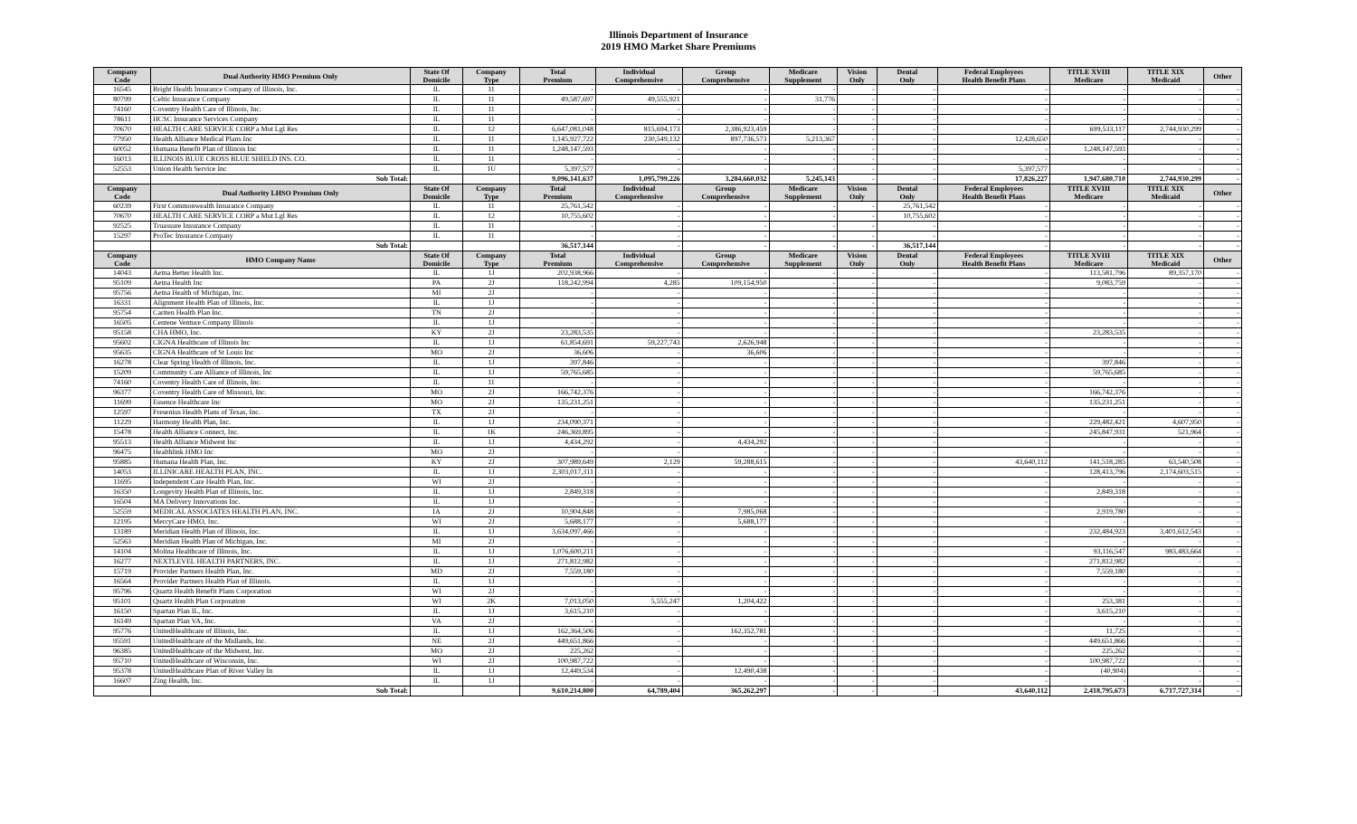Illinois Department of Insurance
2019 HMO Market Share Premiums
| Company Code | Dual Authority HMO Premium Only | State Of Domicile | Company Type | Total Premium | Individual Comprehensive | Group Comprehensive | Medicare Supplement | Vision Only | Dental Only | Federal Employees Health Benefit Plans | TITLE XVIII Medicare | TITLE XIX Medicaid | Other |
| --- | --- | --- | --- | --- | --- | --- | --- | --- | --- | --- | --- | --- | --- |
| 16545 | Bright Health Insurance Company of Illinois, Inc. | IL | 11 | - | - | - | - | - | - | - | - | - | - |
| 80799 | Celtic Insurance Company | IL | 11 | 49,587,697 | 49,555,921 | - | 31,776 | - | - | - | - | - | - |
| 74160 | Coventry Health Care of Illinois, Inc. | IL | 11 | - | - | - | - | - | - | - | - | - | - |
| 78611 | HCSC Insurance Services Company | IL | 11 | - | - | - | - | - | - | - | - | - | - |
| 70670 | HEALTH CARE SERVICE CORP a Mut Lgl Res | IL | 12 | 6,647,081,048 | 815,694,173 | 2,386,923,459 | - | - | - | - | 699,533,117 | 2,744,930,299 | - |
| 77950 | Health Alliance Medical Plans Inc | IL | 11 | 1,145,927,722 | 230,549,132 | 897,736,573 | 5,213,367 | - | - | 12,428,650 | - | - | - |
| 60052 | Humana Benefit Plan of Illinois Inc | IL | 11 | 1,248,147,593 | - | - | - | - | - | - | 1,248,147,593 | - | - |
| 16013 | ILLINOIS BLUE CROSS BLUE SHIELD INS. CO. | IL | 11 | - | - | - | - | - | - | - | - | - | - |
| 52553 | Union Health Service Inc | IL | 1U | 5,397,577 | - | - | - | - | - | 5,397,577 | - | - | - |
| | Sub Total: | | | 9,096,141,637 | 1,095,799,226 | 3,284,660,032 | 5,245,143 | - | - | 17,826,227 | 1,947,680,710 | 2,744,930,299 | - |
| Company Code | Dual Authority LHSO Premium Only | State Of Domicile | Company Type | Total Premium | Individual Comprehensive | Group Comprehensive | Medicare Supplement | Vision Only | Dental Only | Federal Employees Health Benefit Plans | TITLE XVIII Medicare | TITLE XIX Medicaid | Other |
| 60239 | First Commonwealth Insurance Company | IL | 11 | 25,761,542 | - | - | - | - | 25,761,542 | - | - | - | - |
| 70670 | HEALTH CARE SERVICE CORP a Mut Lgl Res | IL | 12 | 10,755,602 | - | - | - | - | 10,755,602 | - | - | - | - |
| 92525 | Truassure Insurance Company | IL | 11 | - | - | - | - | - | - | - | - | - | - |
| 15297 | ProTec Insurance Company | IL | 11 | - | - | - | - | - | - | - | - | - | - |
| | Sub Total: | | | 36,517,144 | - | - | - | - | 36,517,144 | - | - | - | - |
| Company Code | HMO Company Name | State Of Domicile | Company Type | Total Premium | Individual Comprehensive | Group Comprehensive | Medicare Supplement | Vision Only | Dental Only | Federal Employees Health Benefit Plans | TITLE XVIII Medicare | TITLE XIX Medicaid | Other |
| 14043 | Aetna Better Health Inc. | IL | 1J | 202,938,966 | - | - | - | - | - | - | 113,581,796 | 89,357,170 | - |
| 95109 | Aetna Health Inc | PA | 2J | 118,242,994 | 4,285 | 109,154,950 | - | - | - | - | 9,083,759 | - | - |
| 95756 | Aetna Health of Michigan, Inc. | MI | 2J | - | - | - | - | - | - | - | - | - | - |
| 16331 | Alignment Health Plan of Illinois, Inc. | IL | 1J | - | - | - | - | - | - | - | - | - | - |
| 95754 | Cariten Health Plan Inc. | TN | 2J | - | - | - | - | - | - | - | - | - | - |
| 16505 | Centene Venture Company Illinois | IL | 1J | - | - | - | - | - | - | - | - | - | - |
| 95158 | CHA HMO, Inc. | KY | 2J | 23,283,535 | - | - | - | - | - | - | 23,283,535 | - | - |
| 95602 | CIGNA Healthcare of Illinois Inc | IL | 1J | 61,854,691 | 59,227,743 | 2,626,948 | - | - | - | - | - | - | - |
| 95635 | CIGNA Healthcare of St Louis Inc | MO | 2J | 36,606 | - | 36,606 | - | - | - | - | - | - | - |
| 16278 | Clear Spring Health of Illinois, Inc. | IL | 1J | 397,846 | - | - | - | - | - | - | 397,846 | - | - |
| 15209 | Community Care Alliance of Illinois, Inc | IL | 1J | 59,765,685 | - | - | - | - | - | - | 59,765,685 | - | - |
| 74160 | Coventry Health Care of Illinois, Inc. | IL | 11 | - | - | - | - | - | - | - | - | - | - |
| 96377 | Coventry Health Care of Missouri, Inc. | MO | 2J | 166,742,376 | - | - | - | - | - | - | 166,742,376 | - | - |
| 11699 | Essence Healthcare Inc | MO | 2J | 135,231,251 | - | - | - | - | - | - | 135,231,251 | - | - |
| 12597 | Fresenius Health Plans of Texas, Inc. | TX | 2J | - | - | - | - | - | - | - | - | - | - |
| 11229 | Harmony Health Plan, Inc. | IL | 1J | 234,090,371 | - | - | - | - | - | - | 229,482,421 | 4,607,950 | - |
| 15478 | Health Alliance Connect, Inc. | IL | 1K | 246,369,895 | - | - | - | - | - | - | 245,847,931 | 521,964 | - |
| 95513 | Health Alliance Midwest Inc | IL | 1J | 4,434,292 | - | 4,434,292 | - | - | - | - | - | - | - |
| 96475 | Healthlink HMO Inc | MO | 2J | - | - | - | - | - | - | - | - | - | - |
| 95885 | Humana Health Plan, Inc. | KY | 2J | 307,989,649 | 2,129 | 59,288,615 | - | - | - | 43,640,112 | 141,518,285 | 63,540,508 | - |
| 14053 | ILLINICARE HEALTH PLAN, INC. | IL | 1J | 2,303,017,311 | - | - | - | - | - | - | 128,413,796 | 2,174,603,515 | - |
| 11695 | Independent Care Health Plan, Inc. | WI | 2J | - | - | - | - | - | - | - | - | - | - |
| 16350 | Longevity Health Plan of Illinois, Inc. | IL | 1J | 2,849,318 | - | - | - | - | - | - | 2,849,318 | - | - |
| 16504 | MA Delivery Innovations Inc. | IL | 1J | - | - | - | - | - | - | - | - | - | - |
| 52559 | MEDICAL ASSOCIATES HEALTH PLAN, INC. | IA | 2J | 10,904,848 | - | 7,985,068 | - | - | - | - | 2,919,780 | - | - |
| 12195 | MercyCare HMO, Inc. | WI | 2J | 5,688,177 | - | 5,688,177 | - | - | - | - | - | - | - |
| 13189 | Meridian Health Plan of Illinois, Inc. | IL | 1J | 3,634,097,466 | - | - | - | - | - | - | 232,484,923 | 3,401,612,543 | - |
| 52563 | Meridian Health Plan of Michigan, Inc. | MI | 2J | - | - | - | - | - | - | - | - | - | - |
| 14104 | Molina Healthcare of Illinois, Inc. | IL | 1J | 1,076,600,211 | - | - | - | - | - | - | 93,116,547 | 983,483,664 | - |
| 16277 | NEXTLEVEL HEALTH PARTNERS, INC. | IL | 1J | 271,812,982 | - | - | - | - | - | - | 271,812,982 | - | - |
| 15719 | Provider Partners Health Plan, Inc. | MD | 2J | 7,559,180 | - | - | - | - | - | - | 7,559,180 | - | - |
| 16564 | Provider Partners Health Plan of Illinois. | IL | 1J | - | - | - | - | - | - | - | - | - | - |
| 95796 | Quartz Health Benefit Plans Corporation | WI | 2J | - | - | - | - | - | - | - | - | - | - |
| 95101 | Quartz Health Plan Corporation | WI | 2K | 7,013,050 | 5,555,247 | 1,204,422 | - | - | - | - | 253,381 | - | - |
| 16150 | Spartan Plan IL, Inc. | IL | 1J | 3,615,210 | - | - | - | - | - | - | 3,615,210 | - | - |
| 16149 | Spartan Plan VA, Inc. | VA | 2J | - | - | - | - | - | - | - | - | - | - |
| 95776 | UnitedHealthcare of Illinois, Inc. | IL | 1J | 162,364,506 | - | 162,352,781 | - | - | - | - | 11,725 | - | - |
| 95591 | UnitedHealthcare of the Midlands, Inc. | NE | 2J | 449,651,866 | - | - | - | - | - | - | 449,651,866 | - | - |
| 96385 | UnitedHealthcare of the Midwest, Inc. | MO | 2J | 225,262 | - | - | - | - | - | - | 225,262 | - | - |
| 95710 | UnitedHealthcare of Wisconsin, Inc. | WI | 2J | 100,987,722 | - | - | - | - | - | - | 100,987,722 | - | - |
| 95378 | UnitedHealthcare Plan of River Valley In | IL | 1J | 12,449,534 | - | 12,490,438 | - | - | - | - | (40,904) | - | - |
| 16607 | Zing Health, Inc. | IL | 1J | - | - | - | - | - | - | - | - | - | - |
| | Sub Total: | | | 9,610,214,800 | 64,789,404 | 365,262,297 | - | - | - | 43,640,112 | 2,418,795,673 | 6,717,727,314 | - |